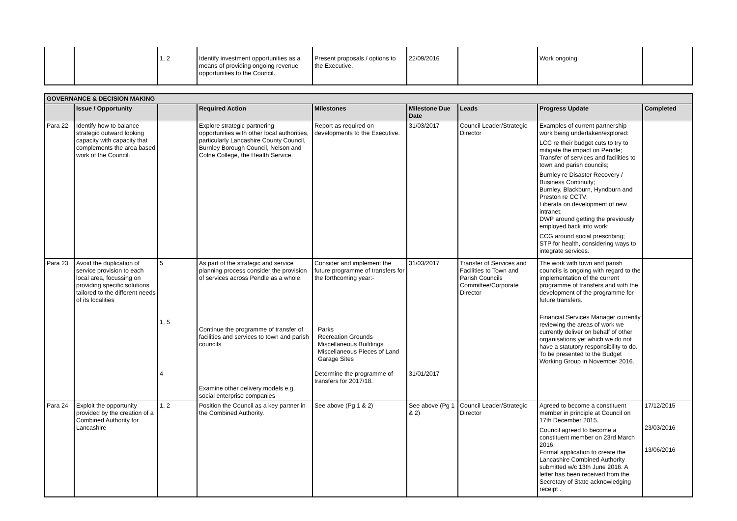| | | 1, 2 | Identify investment opportunities as a means of providing ongoing revenue opportunities to the Council. | Present proposals / options to the Executive. | 22/09/2016 | | Work ongoing | |
| GOVERNANCE & DECISION MAKING | | | | | | | | |
| --- | --- | --- | --- | --- | --- | --- | --- | --- |
| | Issue / Opportunity | | Required Action | Milestones | Milestone Due Date | Leads | Progress Update | Completed |
| Para 22 | Identify how to balance strategic outward looking capacity with capacity that complements the area based work of the Council. | | Explore strategic partnering opportunities with other local authorities, particularly Lancashire County Council, Burnley Borough Council, Nelson and Colne College, the Health Service. | Report as required on developments to the Executive. | 31/03/2017 | Council Leader/Strategic Director | Examples of current partnership work being undertaken/explored: LCC re their budget cuts to try to mitigate the impact on Pendle; Transfer of services and facilities to town and parish councils; Burnley re Disaster Recovery / Business Continuity; Burnley, Blackburn, Hyndburn and Preston re CCTV; Liberata on development of new intranet; DWP around getting the previously employed back into work; CCG around social prescribing; STP for health, considering ways to integrate services. | |
| Para 23 | Avoid the duplication of service provision to each local area, focussing on providing specific solutions tailored to the different needs of its localities | 5 1, 5 4 | As part of the strategic and service planning process consider the provision of services across Pendle as a whole. Continue the programme of transfer of facilities and services to town and parish councils Examine other delivery models e.g. social enterprise companies | Consider and implement the future programme of transfers for the forthcoming year:- Parks Recreation Grounds Miscellaneous Buildings Miscellaneous Pieces of Land Garage Sites Determine the programme of transfers for 2017/18. | 31/03/2017 31/01/2017 | Transfer of Services and Facilities to Town and Parish Councils Committee/Corporate Director | The work with town and parish councils is ongoing with regard to the implementation of the current programme of transfers and with the development of the programme for future transfers. Financial Services Manager currently reviewing the areas of work we currently deliver on behalf of other organisations yet which we do not have a statutory responsibility to do. To be presented to the Budget Working Group in November 2016. | |
| Para 24 | Exploit the opportunity provided by the creation of a Combined Authority for Lancashire | 1, 2 | Position the Council as a key partner in the Combined Authority. | See above (Pg 1 & 2) | See above (Pg 1 & 2) | Council Leader/Strategic Director | Agreed to become a constituent member in principle at Council on 17th December 2015. Council agreed to become a constituent member on 23rd March 2016. Formal application to create the Lancashire Combined Authority submitted w/c 13th June 2016. A letter has been received from the Secretary of State acknowledging receipt . | 17/12/2015 23/03/2016 13/06/2016 |